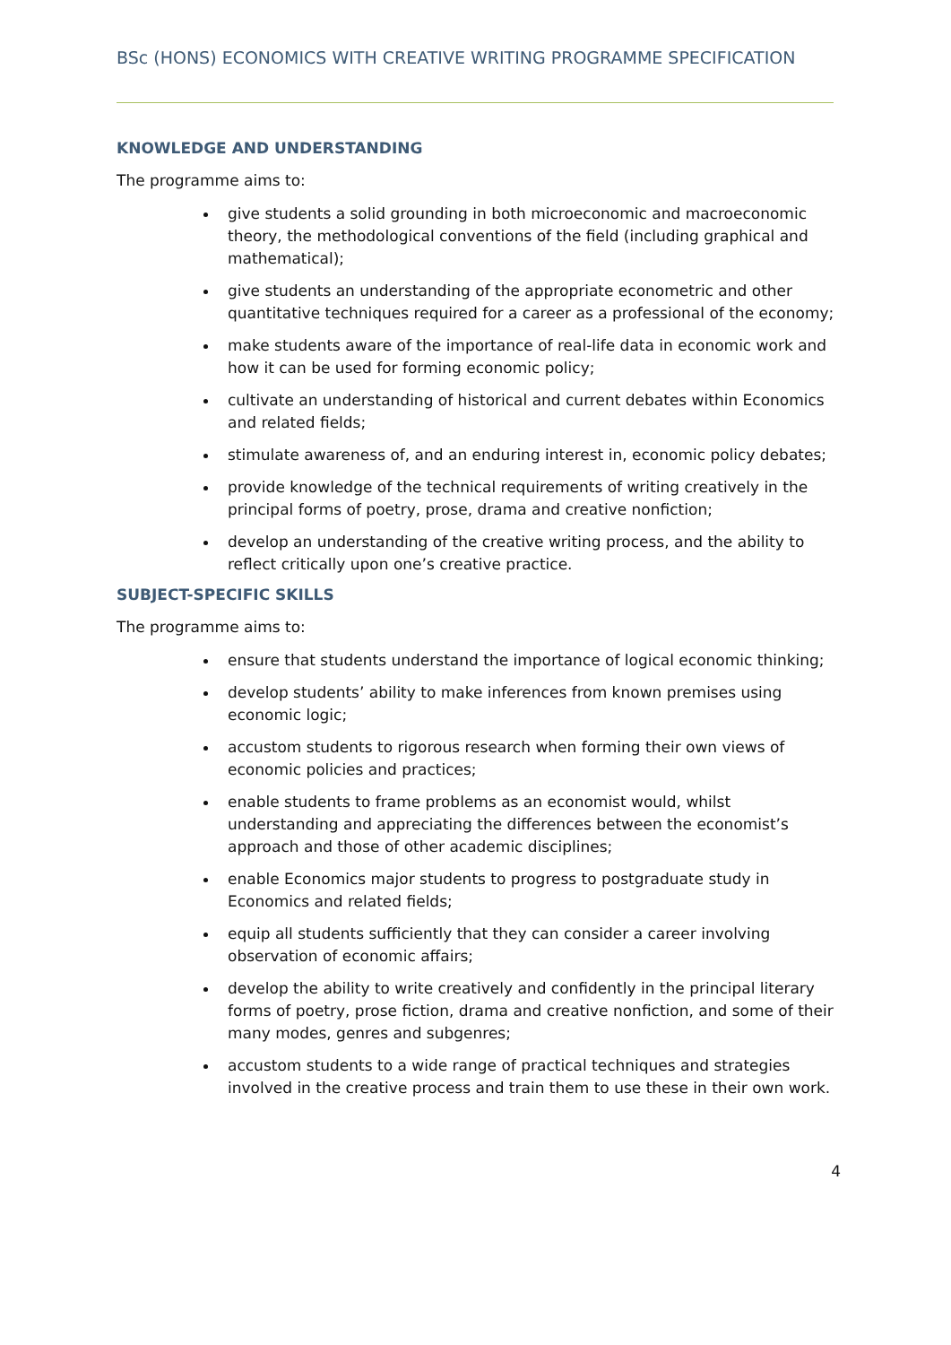BSc (HONS) ECONOMICS WITH CREATIVE WRITING PROGRAMME SPECIFICATION
KNOWLEDGE AND UNDERSTANDING
The programme aims to:
give students a solid grounding in both microeconomic and macroeconomic theory, the methodological conventions of the field (including graphical and mathematical);
give students an understanding of the appropriate econometric and other quantitative techniques required for a career as a professional of the economy;
make students aware of the importance of real-life data in economic work and how it can be used for forming economic policy;
cultivate an understanding of historical and current debates within Economics and related fields;
stimulate awareness of, and an enduring interest in, economic policy debates;
provide knowledge of the technical requirements of writing creatively in the principal forms of poetry, prose, drama and creative nonfiction;
develop an understanding of the creative writing process, and the ability to reflect critically upon one’s creative practice.
SUBJECT-SPECIFIC SKILLS
The programme aims to:
ensure that students understand the importance of logical economic thinking;
develop students’ ability to make inferences from known premises using economic logic;
accustom students to rigorous research when forming their own views of economic policies and practices;
enable students to frame problems as an economist would, whilst understanding and appreciating the differences between the economist’s approach and those of other academic disciplines;
enable Economics major students to progress to postgraduate study in Economics and related fields;
equip all students sufficiently that they can consider a career involving observation of economic affairs;
develop the ability to write creatively and confidently in the principal literary forms of poetry, prose fiction, drama and creative nonfiction, and some of their many modes, genres and subgenres;
accustom students to a wide range of practical techniques and strategies involved in the creative process and train them to use these in their own work.
4